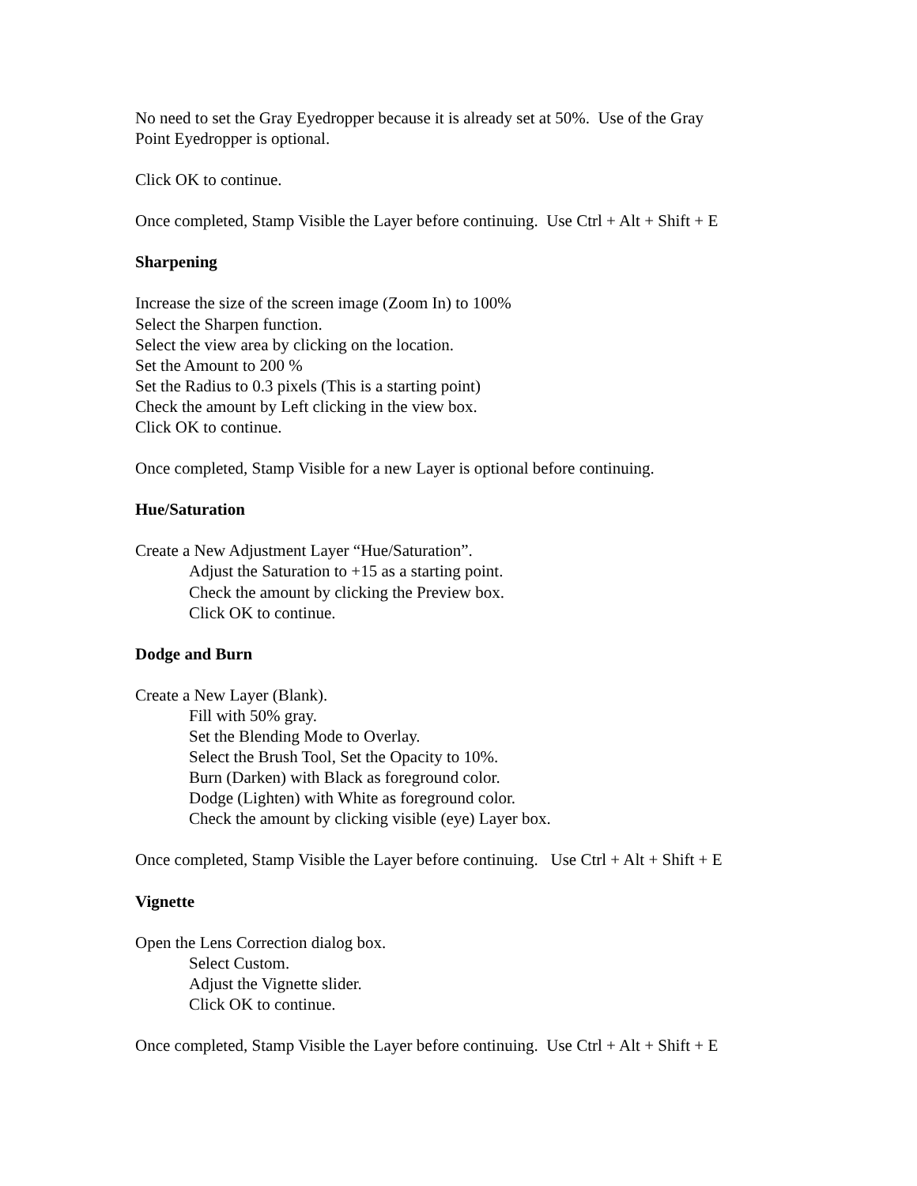No need to set the Gray Eyedropper because it is already set at 50%. Use of the Gray
Point Eyedropper is optional.
Click OK to continue.
Once completed, Stamp Visible the Layer before continuing. Use Ctrl + Alt + Shift + E
Sharpening
Increase the size of the screen image (Zoom In) to 100%
Select the Sharpen function.
Select the view area by clicking on the location.
Set the Amount to 200 %
Set the Radius to 0.3 pixels (This is a starting point)
Check the amount by Left clicking in the view box.
Click OK to continue.
Once completed, Stamp Visible for a new Layer is optional before continuing.
Hue/Saturation
Create a New Adjustment Layer “Hue/Saturation”.
Adjust the Saturation to +15 as a starting point.
Check the amount by clicking the Preview box.
Click OK to continue.
Dodge and Burn
Create a New Layer (Blank).
Fill with 50% gray.
Set the Blending Mode to Overlay.
Select the Brush Tool, Set the Opacity to 10%.
Burn (Darken) with Black as foreground color.
Dodge (Lighten) with White as foreground color.
Check the amount by clicking visible (eye) Layer box.
Once completed, Stamp Visible the Layer before continuing. Use Ctrl + Alt + Shift + E
Vignette
Open the Lens Correction dialog box.
Select Custom.
Adjust the Vignette slider.
Click OK to continue.
Once completed, Stamp Visible the Layer before continuing. Use Ctrl + Alt + Shift + E